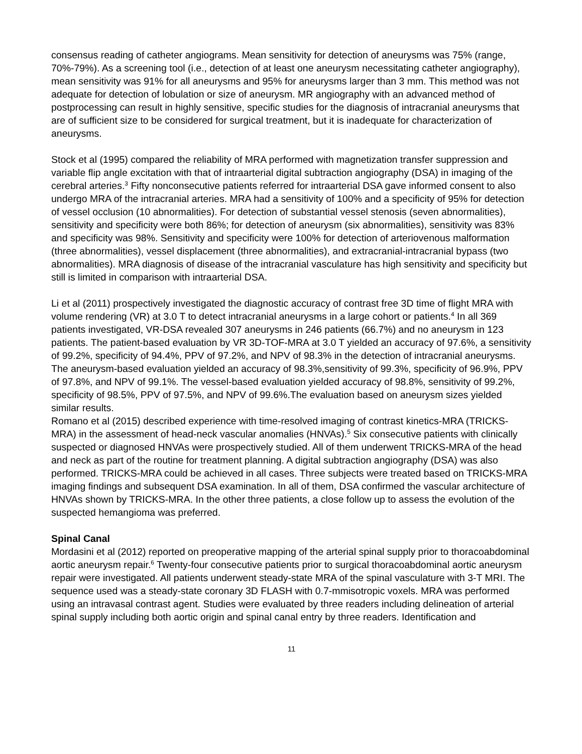consensus reading of catheter angiograms. Mean sensitivity for detection of aneurysms was 75% (range, 70%-79%). As a screening tool (i.e., detection of at least one aneurysm necessitating catheter angiography), mean sensitivity was 91% for all aneurysms and 95% for aneurysms larger than 3 mm. This method was not adequate for detection of lobulation or size of aneurysm. MR angiography with an advanced method of postprocessing can result in highly sensitive, specific studies for the diagnosis of intracranial aneurysms that are of sufficient size to be considered for surgical treatment, but it is inadequate for characterization of aneurysms.
Stock et al (1995) compared the reliability of MRA performed with magnetization transfer suppression and variable flip angle excitation with that of intraarterial digital subtraction angiography (DSA) in imaging of the cerebral arteries.<sup>3</sup> Fifty nonconsecutive patients referred for intraarterial DSA gave informed consent to also undergo MRA of the intracranial arteries. MRA had a sensitivity of 100% and a specificity of 95% for detection of vessel occlusion (10 abnormalities). For detection of substantial vessel stenosis (seven abnormalities), sensitivity and specificity were both 86%; for detection of aneurysm (six abnormalities), sensitivity was 83% and specificity was 98%. Sensitivity and specificity were 100% for detection of arteriovenous malformation (three abnormalities), vessel displacement (three abnormalities), and extracranial-intracranial bypass (two abnormalities). MRA diagnosis of disease of the intracranial vasculature has high sensitivity and specificity but still is limited in comparison with intraarterial DSA.
Li et al (2011) prospectively investigated the diagnostic accuracy of contrast free 3D time of flight MRA with volume rendering (VR) at 3.0 T to detect intracranial aneurysms in a large cohort or patients.<sup>4</sup> In all 369 patients investigated, VR-DSA revealed 307 aneurysms in 246 patients (66.7%) and no aneurysm in 123 patients. The patient-based evaluation by VR 3D-TOF-MRA at 3.0 T yielded an accuracy of 97.6%, a sensitivity of 99.2%, specificity of 94.4%, PPV of 97.2%, and NPV of 98.3% in the detection of intracranial aneurysms. The aneurysm-based evaluation yielded an accuracy of 98.3%,sensitivity of 99.3%, specificity of 96.9%, PPV of 97.8%, and NPV of 99.1%. The vessel-based evaluation yielded accuracy of 98.8%, sensitivity of 99.2%, specificity of 98.5%, PPV of 97.5%, and NPV of 99.6%.The evaluation based on aneurysm sizes yielded similar results.
Romano et al (2015) described experience with time-resolved imaging of contrast kinetics-MRA (TRICKS-MRA) in the assessment of head-neck vascular anomalies (HNVAs).<sup>5</sup> Six consecutive patients with clinically suspected or diagnosed HNVAs were prospectively studied. All of them underwent TRICKS-MRA of the head and neck as part of the routine for treatment planning. A digital subtraction angiography (DSA) was also performed. TRICKS-MRA could be achieved in all cases. Three subjects were treated based on TRICKS-MRA imaging findings and subsequent DSA examination. In all of them, DSA confirmed the vascular architecture of HNVAs shown by TRICKS-MRA. In the other three patients, a close follow up to assess the evolution of the suspected hemangioma was preferred.
Spinal Canal
Mordasini et al (2012) reported on preoperative mapping of the arterial spinal supply prior to thoracoabdominal aortic aneurysm repair.<sup>6</sup> Twenty-four consecutive patients prior to surgical thoracoabdominal aortic aneurysm repair were investigated. All patients underwent steady-state MRA of the spinal vasculature with 3-T MRI. The sequence used was a steady-state coronary 3D FLASH with 0.7-mmisotropic voxels. MRA was performed using an intravasal contrast agent. Studies were evaluated by three readers including delineation of arterial spinal supply including both aortic origin and spinal canal entry by three readers. Identification and
11